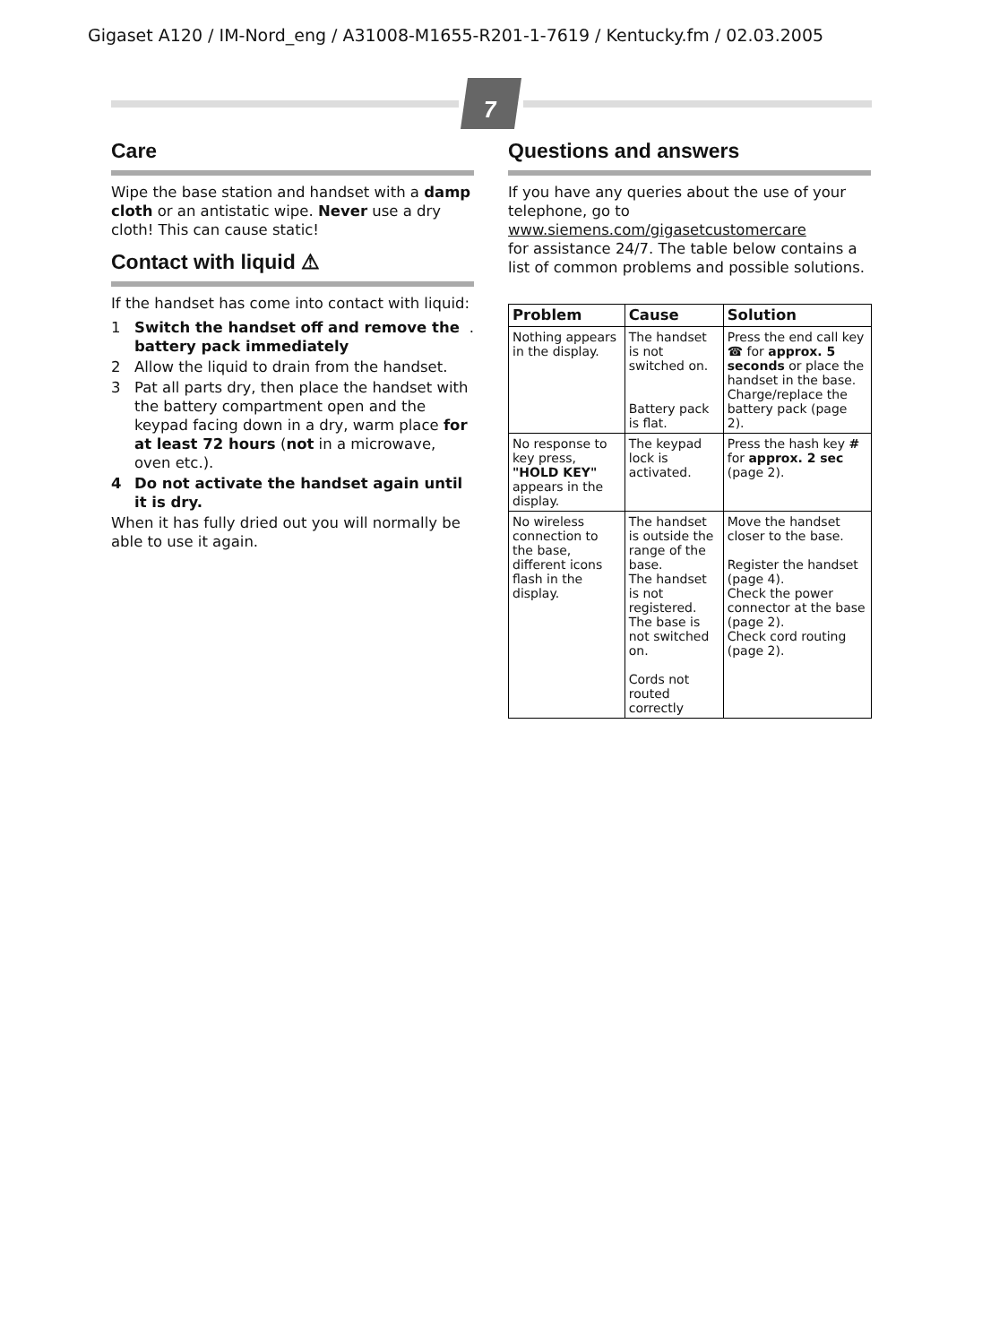Gigaset A120 / IM-Nord_eng / A31008-M1655-R201-1-7619 / Kentucky.fm / 02.03.2005
7
Care
Wipe the base station and handset with a damp cloth or an antistatic wipe. Never use a dry cloth! This can cause static!
Contact with liquid ⚠
If the handset has come into contact with liquid:
1 Switch the handset off and remove the battery pack immediately.
2 Allow the liquid to drain from the handset.
3 Pat all parts dry, then place the handset with the battery compartment open and the keypad facing down in a dry, warm place for at least 72 hours (not in a microwave, oven etc.).
4 Do not activate the handset again until it is dry.
When it has fully dried out you will normally be able to use it again.
Questions and answers
If you have any queries about the use of your telephone, go to
www.siemens.com/gigasetcustomercare
for assistance 24/7. The table below contains a list of common problems and possible solutions.
| Problem | Cause | Solution |
| --- | --- | --- |
| Nothing appears in the display. | The handset is not switched on. Battery pack is flat. | Press the end call key ☎ for approx. 5 seconds or place the handset in the base. Charge/replace the battery pack (page 2). |
| No response to key press, "HOLD KEY" appears in the display. | The keypad lock is activated. | Press the hash key # for approx. 2 sec (page 2). |
| No wireless connection to the base, different icons flash in the display. | The handset is outside the range of the base. The handset is not registered. The base is not switched on. Cords not routed correctly | Move the handset closer to the base. Register the handset (page 4). Check the power connector at the base (page 2). Check cord routing (page 2). |